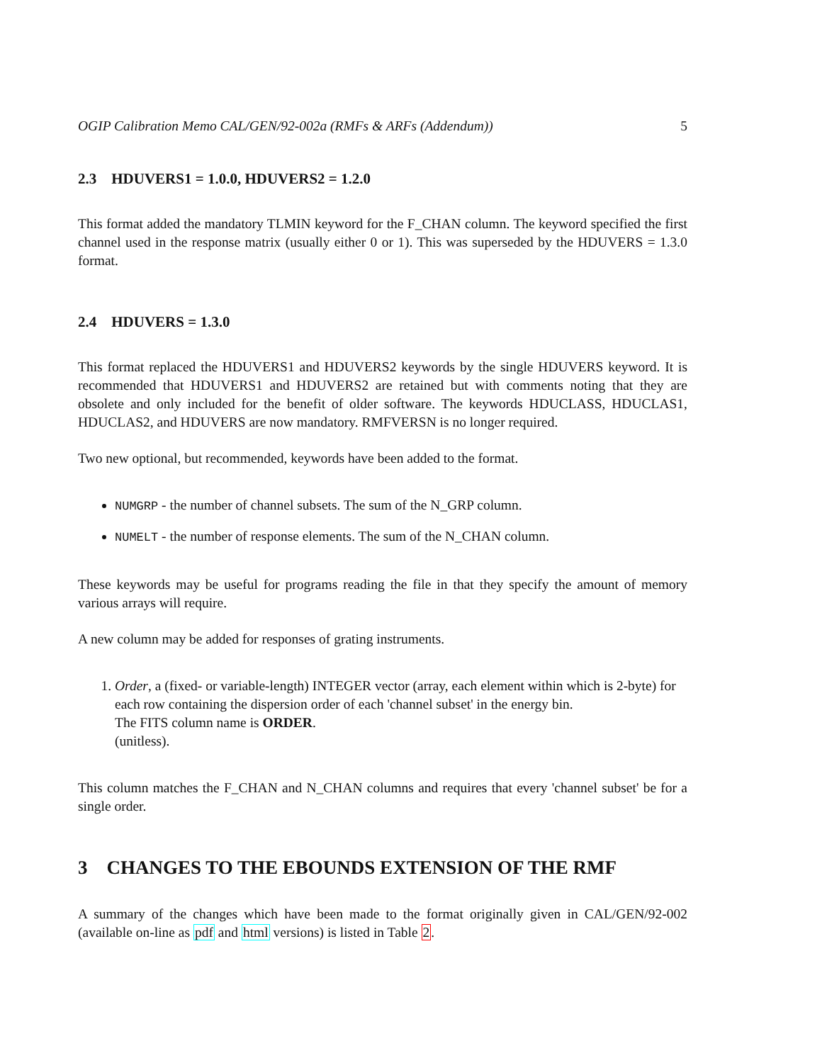OGIP Calibration Memo CAL/GEN/92-002a (RMFs & ARFs (Addendum)) 5
2.3 HDUVERS1 = 1.0.0, HDUVERS2 = 1.2.0
This format added the mandatory TLMIN keyword for the F_CHAN column. The keyword specified the first channel used in the response matrix (usually either 0 or 1). This was superseded by the HDUVERS = 1.3.0 format.
2.4 HDUVERS = 1.3.0
This format replaced the HDUVERS1 and HDUVERS2 keywords by the single HDUVERS keyword. It is recommended that HDUVERS1 and HDUVERS2 are retained but with comments noting that they are obsolete and only included for the benefit of older software. The keywords HDUCLASS, HDUCLAS1, HDUCLAS2, and HDUVERS are now mandatory. RMFVERSN is no longer required.
Two new optional, but recommended, keywords have been added to the format.
NUMGRP - the number of channel subsets. The sum of the N_GRP column.
NUMELT - the number of response elements. The sum of the N_CHAN column.
These keywords may be useful for programs reading the file in that they specify the amount of memory various arrays will require.
A new column may be added for responses of grating instruments.
1. Order, a (fixed- or variable-length) INTEGER vector (array, each element within which is 2-byte) for each row containing the dispersion order of each 'channel subset' in the energy bin.
The FITS column name is ORDER.
(unitless).
This column matches the F_CHAN and N_CHAN columns and requires that every 'channel subset' be for a single order.
3 CHANGES TO THE EBOUNDS EXTENSION OF THE RMF
A summary of the changes which have been made to the format originally given in CAL/GEN/92-002 (available on-line as pdf and html versions) is listed in Table 2.